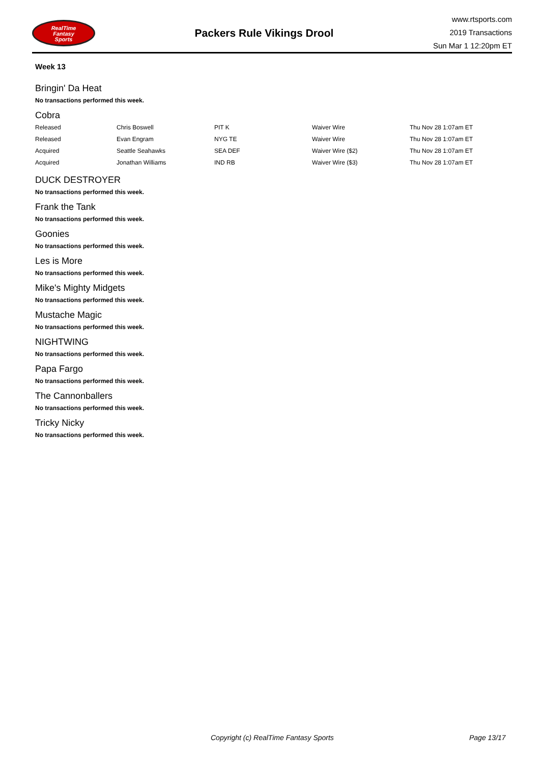RealTime
Fantasy
Sports
Packers Rule Vikings Drool
www.rtsports.com
2019 Transactions
Sun Mar 1 12:20pm ET
Week 13
Bringin' Da Heat
No transactions performed this week.
Cobra
| Released | Chris Boswell | PIT K | Waiver Wire | Thu Nov 28 1:07am ET |
| Released | Evan Engram | NYG TE | Waiver Wire | Thu Nov 28 1:07am ET |
| Acquired | Seattle Seahawks | SEA DEF | Waiver Wire ($2) | Thu Nov 28 1:07am ET |
| Acquired | Jonathan Williams | IND RB | Waiver Wire ($3) | Thu Nov 28 1:07am ET |
DUCK DESTROYER
No transactions performed this week.
Frank the Tank
No transactions performed this week.
Goonies
No transactions performed this week.
Les is More
No transactions performed this week.
Mike's Mighty Midgets
No transactions performed this week.
Mustache Magic
No transactions performed this week.
NIGHTWING
No transactions performed this week.
Papa Fargo
No transactions performed this week.
The Cannonballers
No transactions performed this week.
Tricky Nicky
No transactions performed this week.
Copyright (c) RealTime Fantasy Sports Page 13/17